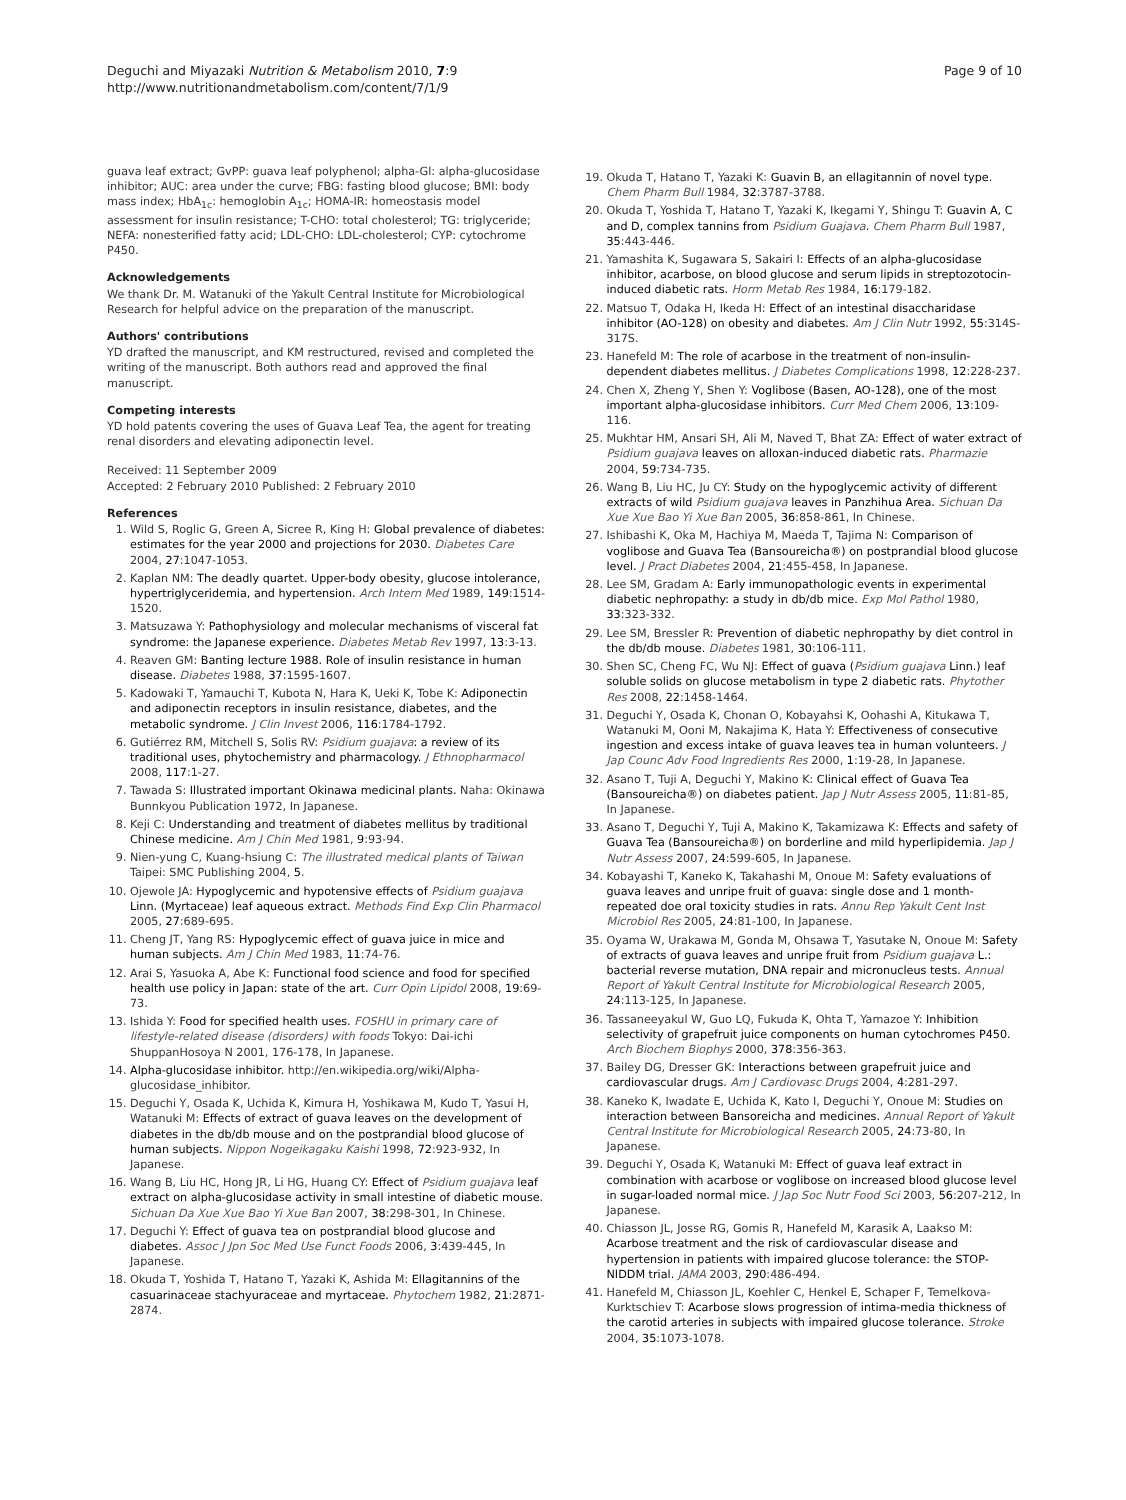Deguchi and Miyazaki Nutrition & Metabolism 2010, 7:9
http://www.nutritionandmetabolism.com/content/7/1/9
Page 9 of 10
guava leaf extract; GvPP: guava leaf polyphenol; alpha-Gl: alpha-glucosidase inhibitor; AUC: area under the curve; FBG: fasting blood glucose; BMI: body mass index; HbA<sub>1c</sub>: hemoglobin A<sub>1c</sub>; HOMA-IR: homeostasis model assessment for insulin resistance; T-CHO: total cholesterol; TG: triglyceride; NEFA: nonesterified fatty acid; LDL-CHO: LDL-cholesterol; CYP: cytochrome P450.
Acknowledgements
We thank Dr. M. Watanuki of the Yakult Central Institute for Microbiological Research for helpful advice on the preparation of the manuscript.
Authors' contributions
YD drafted the manuscript, and KM restructured, revised and completed the writing of the manuscript. Both authors read and approved the final manuscript.
Competing interests
YD hold patents covering the uses of Guava Leaf Tea, the agent for treating renal disorders and elevating adiponectin level.
Received: 11 September 2009
Accepted: 2 February 2010 Published: 2 February 2010
References
1. Wild S, Roglic G, Green A, Sicree R, King H: Global prevalence of diabetes: estimates for the year 2000 and projections for 2030. Diabetes Care 2004, 27:1047-1053.
2. Kaplan NM: The deadly quartet. Upper-body obesity, glucose intolerance, hypertriglyceridemia, and hypertension. Arch Intern Med 1989, 149:1514-1520.
3. Matsuzawa Y: Pathophysiology and molecular mechanisms of visceral fat syndrome: the Japanese experience. Diabetes Metab Rev 1997, 13:3-13.
4. Reaven GM: Banting lecture 1988. Role of insulin resistance in human disease. Diabetes 1988, 37:1595-1607.
5. Kadowaki T, Yamauchi T, Kubota N, Hara K, Ueki K, Tobe K: Adiponectin and adiponectin receptors in insulin resistance, diabetes, and the metabolic syndrome. J Clin Invest 2006, 116:1784-1792.
6. Gutiérrez RM, Mitchell S, Solis RV: Psidium guajava: a review of its traditional uses, phytochemistry and pharmacology. J Ethnopharmacol 2008, 117:1-27.
7. Tawada S: Illustrated important Okinawa medicinal plants. Naha: Okinawa Bunnkyou Publication 1972, In Japanese.
8. Keji C: Understanding and treatment of diabetes mellitus by traditional Chinese medicine. Am J Chin Med 1981, 9:93-94.
9. Nien-yung C, Kuang-hsiung C: The illustrated medical plants of Taiwan Taipei: SMC Publishing 2004, 5.
10. Ojewole JA: Hypoglycemic and hypotensive effects of Psidium guajava Linn. (Myrtaceae) leaf aqueous extract. Methods Find Exp Clin Pharmacol 2005, 27:689-695.
11. Cheng JT, Yang RS: Hypoglycemic effect of guava juice in mice and human subjects. Am J Chin Med 1983, 11:74-76.
12. Arai S, Yasuoka A, Abe K: Functional food science and food for specified health use policy in Japan: state of the art. Curr Opin Lipidol 2008, 19:69-73.
13. Ishida Y: Food for specified health uses. FOSHU in primary care of lifestyle-related disease (disorders) with foods Tokyo: Dai-ichi ShuppanHosoya N 2001, 176-178, In Japanese.
14. Alpha-glucosidase inhibitor. http://en.wikipedia.org/wiki/Alpha-glucosidase_inhibitor.
15. Deguchi Y, Osada K, Uchida K, Kimura H, Yoshikawa M, Kudo T, Yasui H, Watanuki M: Effects of extract of guava leaves on the development of diabetes in the db/db mouse and on the postprandial blood glucose of human subjects. Nippon Nogeikagaku Kaishi 1998, 72:923-932, In Japanese.
16. Wang B, Liu HC, Hong JR, Li HG, Huang CY: Effect of Psidium guajava leaf extract on alpha-glucosidase activity in small intestine of diabetic mouse. Sichuan Da Xue Xue Bao Yi Xue Ban 2007, 38:298-301, In Chinese.
17. Deguchi Y: Effect of guava tea on postprandial blood glucose and diabetes. Assoc J Jpn Soc Med Use Funct Foods 2006, 3:439-445, In Japanese.
18. Okuda T, Yoshida T, Hatano T, Yazaki K, Ashida M: Ellagitannins of the casuarinaceae stachyuraceae and myrtaceae. Phytochem 1982, 21:2871-2874.
19. Okuda T, Hatano T, Yazaki K: Guavin B, an ellagitannin of novel type. Chem Pharm Bull 1984, 32:3787-3788.
20. Okuda T, Yoshida T, Hatano T, Yazaki K, Ikegami Y, Shingu T: Guavin A, C and D, complex tannins from Psidium Guajava. Chem Pharm Bull 1987, 35:443-446.
21. Yamashita K, Sugawara S, Sakairi I: Effects of an alpha-glucosidase inhibitor, acarbose, on blood glucose and serum lipids in streptozotocin-induced diabetic rats. Horm Metab Res 1984, 16:179-182.
22. Matsuo T, Odaka H, Ikeda H: Effect of an intestinal disaccharidase inhibitor (AO-128) on obesity and diabetes. Am J Clin Nutr 1992, 55:314S-317S.
23. Hanefeld M: The role of acarbose in the treatment of non-insulin-dependent diabetes mellitus. J Diabetes Complications 1998, 12:228-237.
24. Chen X, Zheng Y, Shen Y: Voglibose (Basen, AO-128), one of the most important alpha-glucosidase inhibitors. Curr Med Chem 2006, 13:109-116.
25. Mukhtar HM, Ansari SH, Ali M, Naved T, Bhat ZA: Effect of water extract of Psidium guajava leaves on alloxan-induced diabetic rats. Pharmazie 2004, 59:734-735.
26. Wang B, Liu HC, Ju CY: Study on the hypoglycemic activity of different extracts of wild Psidium guajava leaves in Panzhihua Area. Sichuan Da Xue Xue Bao Yi Xue Ban 2005, 36:858-861, In Chinese.
27. Ishibashi K, Oka M, Hachiya M, Maeda T, Tajima N: Comparison of voglibose and Guava Tea (Bansoureicha®) on postprandial blood glucose level. J Pract Diabetes 2004, 21:455-458, In Japanese.
28. Lee SM, Gradam A: Early immunopathologic events in experimental diabetic nephropathy: a study in db/db mice. Exp Mol Pathol 1980, 33:323-332.
29. Lee SM, Bressler R: Prevention of diabetic nephropathy by diet control in the db/db mouse. Diabetes 1981, 30:106-111.
30. Shen SC, Cheng FC, Wu NJ: Effect of guava (Psidium guajava Linn.) leaf soluble solids on glucose metabolism in type 2 diabetic rats. Phytother Res 2008, 22:1458-1464.
31. Deguchi Y, Osada K, Chonan O, Kobayahsi K, Oohashi A, Kitukawa T, Watanuki M, Ooni M, Nakajima K, Hata Y: Effectiveness of consecutive ingestion and excess intake of guava leaves tea in human volunteers. J Jap Counc Adv Food Ingredients Res 2000, 1:19-28, In Japanese.
32. Asano T, Tuji A, Deguchi Y, Makino K: Clinical effect of Guava Tea (Bansoureicha®) on diabetes patient. Jap J Nutr Assess 2005, 11:81-85, In Japanese.
33. Asano T, Deguchi Y, Tuji A, Makino K, Takamizawa K: Effects and safety of Guava Tea (Bansoureicha®) on borderline and mild hyperlipidemia. Jap J Nutr Assess 2007, 24:599-605, In Japanese.
34. Kobayashi T, Kaneko K, Takahashi M, Onoue M: Safety evaluations of guava leaves and unripe fruit of guava: single dose and 1 month-repeated doe oral toxicity studies in rats. Annu Rep Yakult Cent Inst Microbiol Res 2005, 24:81-100, In Japanese.
35. Oyama W, Urakawa M, Gonda M, Ohsawa T, Yasutake N, Onoue M: Safety of extracts of guava leaves and unripe fruit from Psidium guajava L.: bacterial reverse mutation, DNA repair and micronucleus tests. Annual Report of Yakult Central Institute for Microbiological Research 2005, 24:113-125, In Japanese.
36. Tassaneeyakul W, Guo LQ, Fukuda K, Ohta T, Yamazoe Y: Inhibition selectivity of grapefruit juice components on human cytochromes P450. Arch Biochem Biophys 2000, 378:356-363.
37. Bailey DG, Dresser GK: Interactions between grapefruit juice and cardiovascular drugs. Am J Cardiovasc Drugs 2004, 4:281-297.
38. Kaneko K, Iwadate E, Uchida K, Kato I, Deguchi Y, Onoue M: Studies on interaction between Bansoreicha and medicines. Annual Report of Yakult Central Institute for Microbiological Research 2005, 24:73-80, In Japanese.
39. Deguchi Y, Osada K, Watanuki M: Effect of guava leaf extract in combination with acarbose or voglibose on increased blood glucose level in sugar-loaded normal mice. J Jap Soc Nutr Food Sci 2003, 56:207-212, In Japanese.
40. Chiasson JL, Josse RG, Gomis R, Hanefeld M, Karasik A, Laakso M: Acarbose treatment and the risk of cardiovascular disease and hypertension in patients with impaired glucose tolerance: the STOP-NIDDM trial. JAMA 2003, 290:486-494.
41. Hanefeld M, Chiasson JL, Koehler C, Henkel E, Schaper F, Temelkova-Kurktschiev T: Acarbose slows progression of intima-media thickness of the carotid arteries in subjects with impaired glucose tolerance. Stroke 2004, 35:1073-1078.